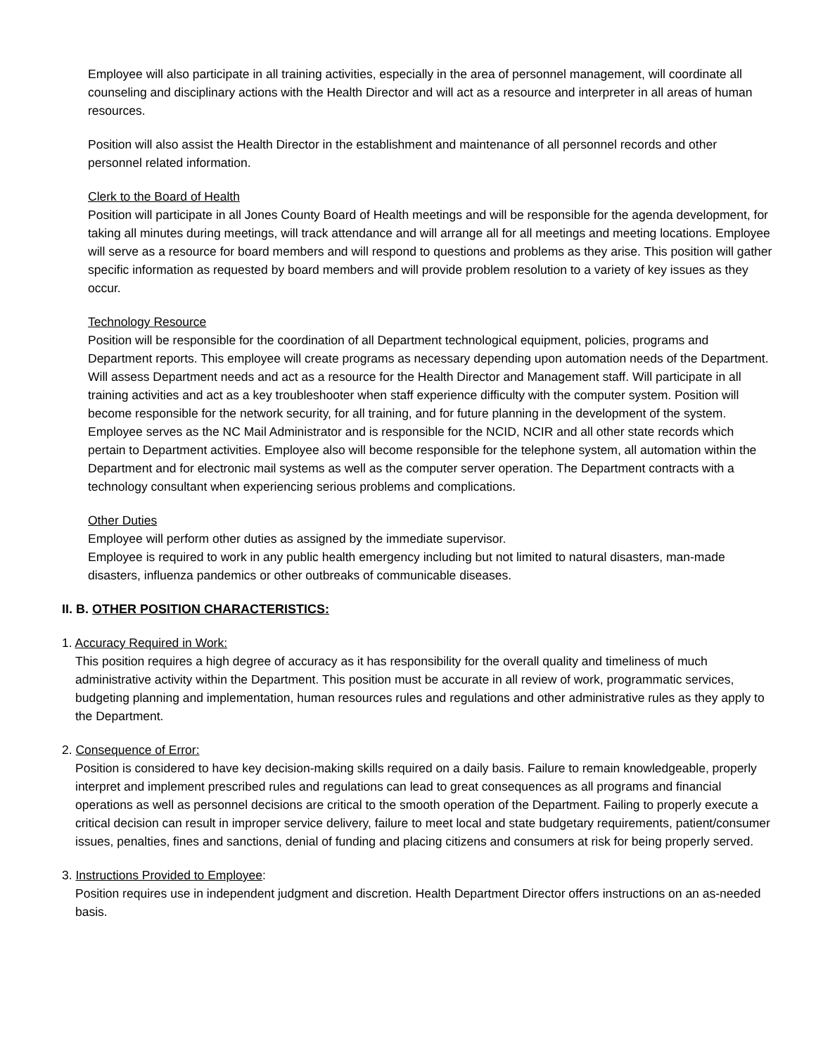Employee will also participate in all training activities, especially in the area of personnel management, will coordinate all counseling and disciplinary actions with the Health Director and will act as a resource and interpreter in all areas of human resources.
Position will also assist the Health Director in the establishment and maintenance of all personnel records and other personnel related information.
Clerk to the Board of Health
Position will participate in all Jones County Board of Health meetings and will be responsible for the agenda development, for taking all minutes during meetings, will track attendance and will arrange all for all meetings and meeting locations. Employee will serve as a resource for board members and will respond to questions and problems as they arise. This position will gather specific information as requested by board members and will provide problem resolution to a variety of key issues as they occur.
Technology Resource
Position will be responsible for the coordination of all Department technological equipment, policies, programs and Department reports. This employee will create programs as necessary depending upon automation needs of the Department. Will assess Department needs and act as a resource for the Health Director and Management staff. Will participate in all training activities and act as a key troubleshooter when staff experience difficulty with the computer system. Position will become responsible for the network security, for all training, and for future planning in the development of the system. Employee serves as the NC Mail Administrator and is responsible for the NCID, NCIR and all other state records which pertain to Department activities. Employee also will become responsible for the telephone system, all automation within the Department and for electronic mail systems as well as the computer server operation. The Department contracts with a technology consultant when experiencing serious problems and complications.
Other Duties
Employee will perform other duties as assigned by the immediate supervisor.
Employee is required to work in any public health emergency including but not limited to natural disasters, man-made disasters, influenza pandemics or other outbreaks of communicable diseases.
II. B. OTHER POSITION CHARACTERISTICS:
1. Accuracy Required in Work:
This position requires a high degree of accuracy as it has responsibility for the overall quality and timeliness of much administrative activity within the Department. This position must be accurate in all review of work, programmatic services, budgeting planning and implementation, human resources rules and regulations and other administrative rules as they apply to the Department.
2. Consequence of Error:
Position is considered to have key decision-making skills required on a daily basis. Failure to remain knowledgeable, properly interpret and implement prescribed rules and regulations can lead to great consequences as all programs and financial operations as well as personnel decisions are critical to the smooth operation of the Department. Failing to properly execute a critical decision can result in improper service delivery, failure to meet local and state budgetary requirements, patient/consumer issues, penalties, fines and sanctions, denial of funding and placing citizens and consumers at risk for being properly served.
3. Instructions Provided to Employee:
Position requires use in independent judgment and discretion. Health Department Director offers instructions on an as-needed basis.